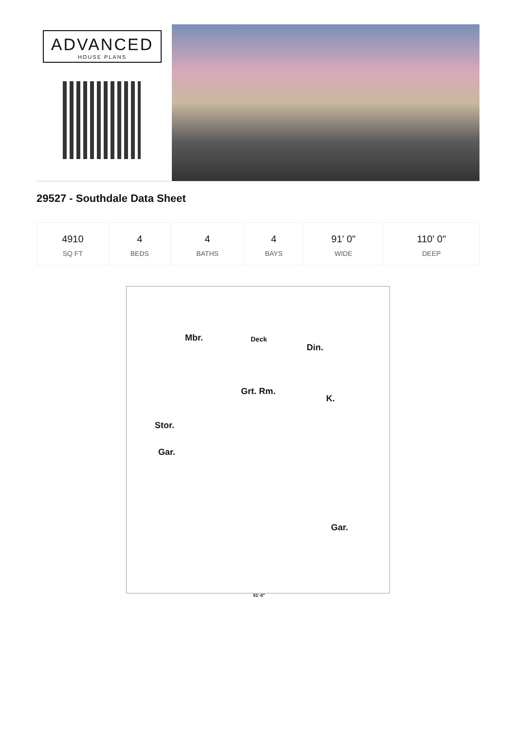ADVANCED
HOUSE PLANS
29527 - Southdale Data Sheet
| 4910 SQ FT | 4 BEDS | 4 BATHS | 4 BAYS | 91' 0" WIDE | 110' 0" DEEP |
Mbr. Deck
Din.
Grt. Rm.
K.
Stor.
Gar.
Gar.
91'-0"